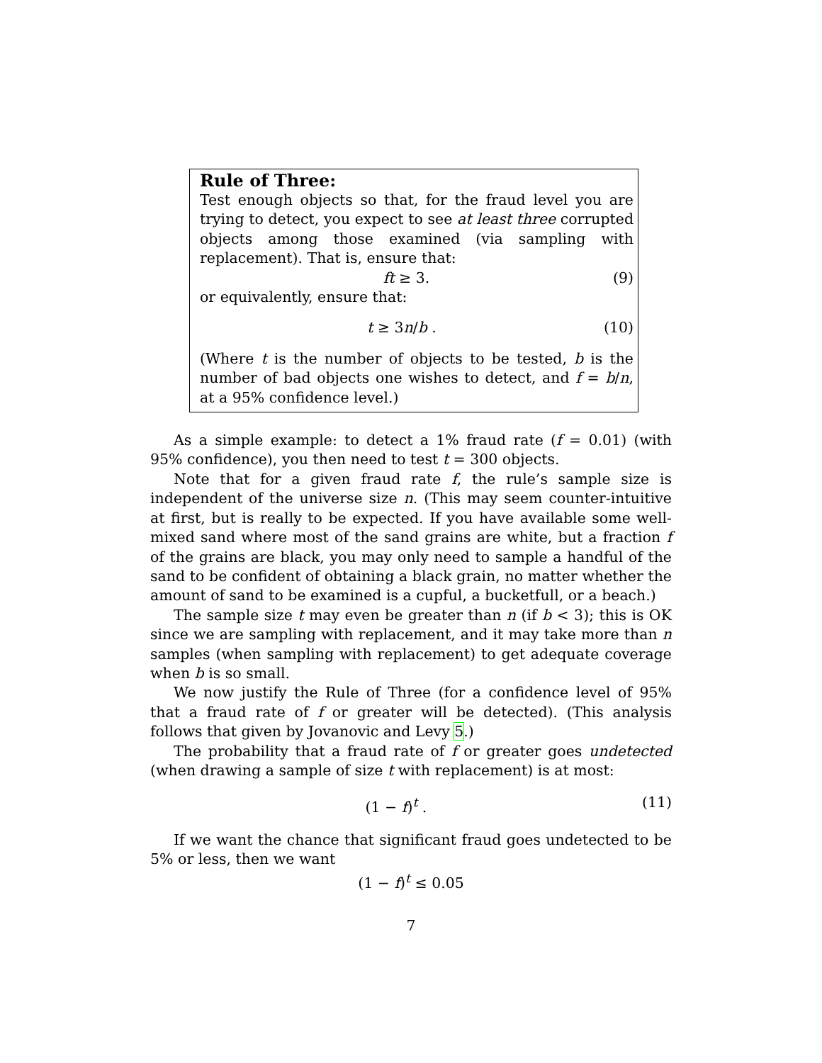Rule of Three:
Test enough objects so that, for the fraud level you are trying to detect, you expect to see at least three corrupted objects among those examined (via sampling with replacement). That is, ensure that:
ft ≥ 3. (9)
or equivalently, ensure that:
t ≥ 3n/b . (10)
(Where t is the number of objects to be tested, b is the number of bad objects one wishes to detect, and f = b/n, at a 95% confidence level.)
As a simple example: to detect a 1% fraud rate (f = 0.01) (with 95% confidence), you then need to test t = 300 objects.
Note that for a given fraud rate f, the rule’s sample size is independent of the universe size n. (This may seem counter-intuitive at first, but is really to be expected. If you have available some well-mixed sand where most of the sand grains are white, but a fraction f of the grains are black, you may only need to sample a handful of the sand to be confident of obtaining a black grain, no matter whether the amount of sand to be examined is a cupful, a bucketfull, or a beach.)
The sample size t may even be greater than n (if b < 3); this is OK since we are sampling with replacement, and it may take more than n samples (when sampling with replacement) to get adequate coverage when b is so small.
We now justify the Rule of Three (for a confidence level of 95% that a fraud rate of f or greater will be detected). (This analysis follows that given by Jovanovic and Levy 5.)
The probability that a fraud rate of f or greater goes undetected (when drawing a sample of size t with replacement) is at most:
(1 − f)<sup>t</sup> . (11)
If we want the chance that significant fraud goes undetected to be 5% or less, then we want
(1 − f)<sup>t</sup> ≤ 0.05
7